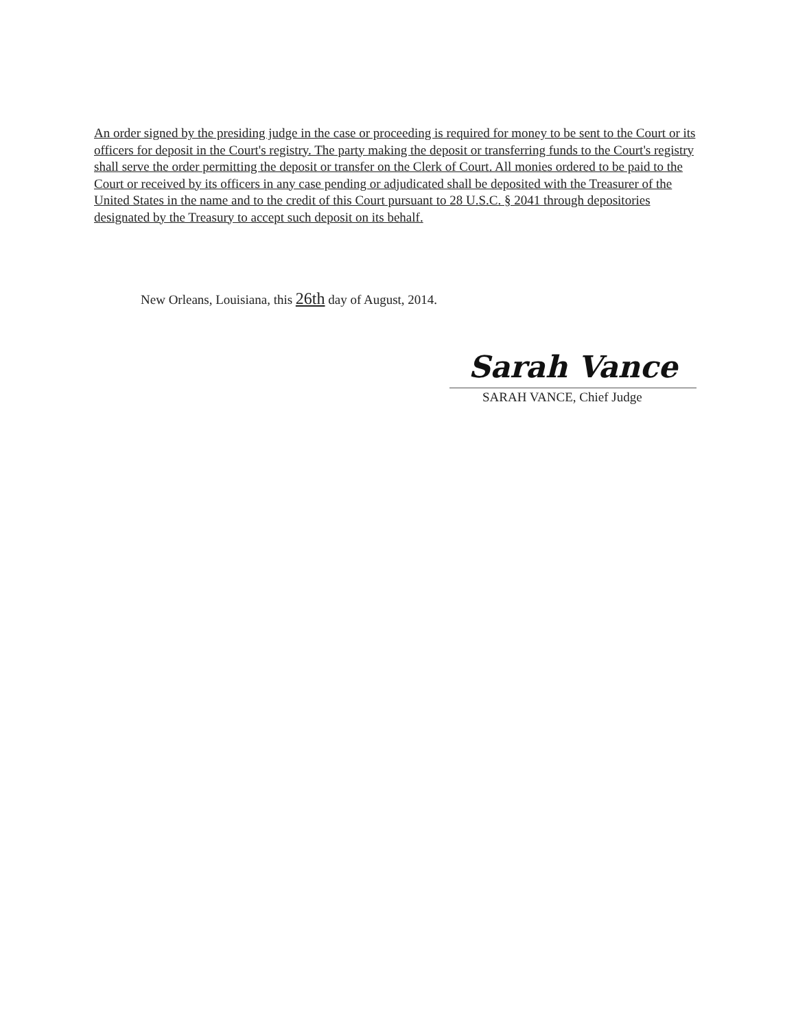An order signed by the presiding judge in the case or proceeding is required for money to be sent to the Court or its officers for deposit in the Court's registry. The party making the deposit or transferring funds to the Court's registry shall serve the order permitting the deposit or transfer on the Clerk of Court. All monies ordered to be paid to the Court or received by its officers in any case pending or adjudicated shall be deposited with the Treasurer of the United States in the name and to the credit of this Court pursuant to 28 U.S.C. § 2041 through depositories designated by the Treasury to accept such deposit on its behalf.
New Orleans, Louisiana, this 26th day of August, 2014.
Sarah Vance
SARAH VANCE, Chief Judge